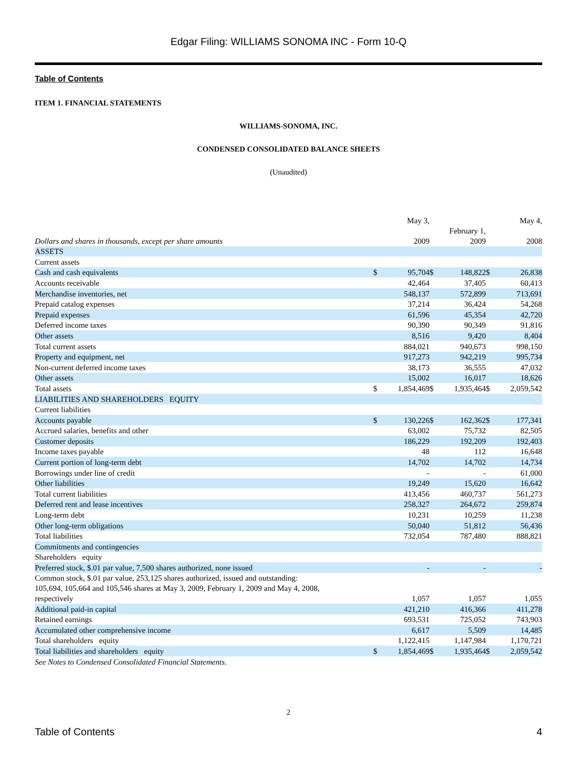Edgar Filing: WILLIAMS SONOMA INC - Form 10-Q
Table of Contents
ITEM 1. FINANCIAL STATEMENTS
WILLIAMS-SONOMA, INC.
CONDENSED CONSOLIDATED BALANCE SHEETS
(Unaudited)
| | May 3, | | | | May 4, | |
| Dollars and shares in thousands, except per share amounts | 2009 | | February 1, 2009 | | 2008 | |
| ASSETS | | | | | | |
| Current assets | | | | | | |
| Cash and cash equivalents | $ | 95,704 | $ | 148,822 | $ | 26,838 |
| Accounts receivable | | 42,464 | | 37,405 | | 60,413 |
| Merchandise inventories, net | | 548,137 | | 572,899 | | 713,691 |
| Prepaid catalog expenses | | 37,214 | | 36,424 | | 54,268 |
| Prepaid expenses | | 61,596 | | 45,354 | | 42,720 |
| Deferred income taxes | | 90,390 | | 90,349 | | 91,816 |
| Other assets | | 8,516 | | 9,420 | | 8,404 |
| Total current assets | | 884,021 | | 940,673 | | 998,150 |
| Property and equipment, net | | 917,273 | | 942,219 | | 995,734 |
| Non-current deferred income taxes | | 38,173 | | 36,555 | | 47,032 |
| Other assets | | 15,002 | | 16,017 | | 18,626 |
| Total assets | $ | 1,854,469 | $ | 1,935,464 | $ | 2,059,542 |
| LIABILITIES AND SHAREHOLDERS EQUITY | | | | | | |
| Current liabilities | | | | | | |
| Accounts payable | $ | 130,226 | $ | 162,362 | $ | 177,341 |
| Accrued salaries, benefits and other | | 63,002 | | 75,732 | | 82,505 |
| Customer deposits | | 186,229 | | 192,209 | | 192,403 |
| Income taxes payable | | 48 | | 112 | | 16,648 |
| Current portion of long-term debt | | 14,702 | | 14,702 | | 14,734 |
| Borrowings under line of credit | | - | | - | | 61,000 |
| Other liabilities | | 19,249 | | 15,620 | | 16,642 |
| Total current liabilities | | 413,456 | | 460,737 | | 561,273 |
| Deferred rent and lease incentives | | 258,327 | | 264,672 | | 259,874 |
| Long-term debt | | 10,231 | | 10,259 | | 11,238 |
| Other long-term obligations | | 50,040 | | 51,812 | | 56,436 |
| Total liabilities | | 732,054 | | 787,480 | | 888,821 |
| Commitments and contingencies | | | | | | |
| Shareholders equity | | | | | | |
| Preferred stock, $.01 par value, 7,500 shares authorized, none issued | | - | | - | | - |
| Common stock, $.01 par value, 253,125 shares authorized, issued and outstanding: 105,694, 105,664 and 105,546 shares at May 3, 2009, February 1, 2009 and May 4, 2008, respectively | | 1,057 | | 1,057 | | 1,055 |
| Additional paid-in capital | | 421,210 | | 416,366 | | 411,278 |
| Retained earnings | | 693,531 | | 725,052 | | 743,903 |
| Accumulated other comprehensive income | | 6,617 | | 5,509 | | 14,485 |
| Total shareholders equity | | 1,122,415 | | 1,147,984 | | 1,170,721 |
| Total liabilities and shareholders equity | $ | 1,854,469 | $ | 1,935,464 | $ | 2,059,542 |
| See Notes to Condensed Consolidated Financial Statements. | | | | | | |
2
Table of Contents 4